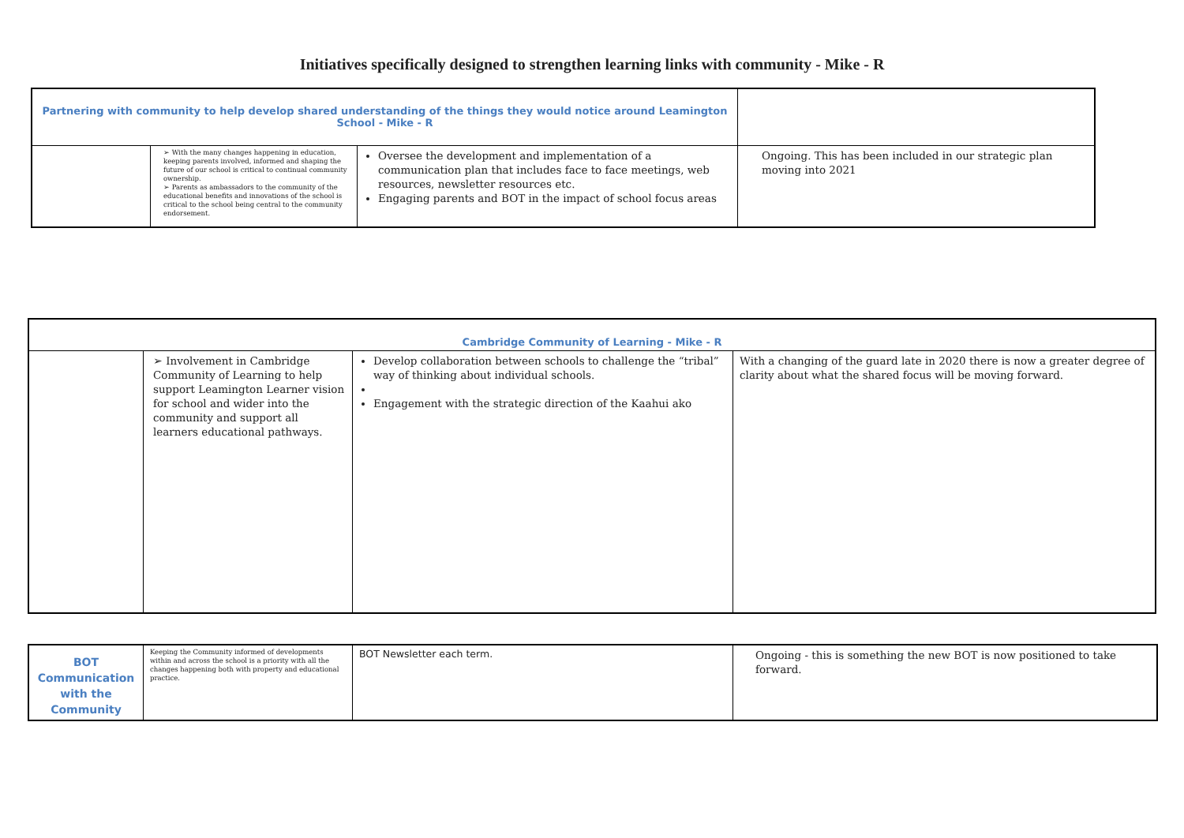Initiatives specifically designed to strengthen learning links with community - Mike - R
| Partnering with community to help develop shared understanding of the things they would notice around Leamington School - Mike - R | | | |
| | ➢ With the many changes happening in education, keeping parents involved, informed and shaping the future of our school is critical to continual community ownership. ➢ Parents as ambassadors to the community of the educational benefits and innovations of the school is critical to the school being central to the community endorsement. | Oversee the development and implementation of a communication plan that includes face to face meetings, web resources, newsletter resources etc. Engaging parents and BOT in the impact of school focus areas | Ongoing. This has been included in our strategic plan moving into 2021 |
| Cambridge Community of Learning - Mike - R | | | |
| | ➢ Involvement in Cambridge Community of Learning to help support Leamington Learner vision for school and wider into the community and support all learners educational pathways. | Develop collaboration between schools to challenge the “tribal” way of thinking about individual schools. Engagement with the strategic direction of the Kaahui ako | With a changing of the guard late in 2020 there is now a greater degree of clarity about what the shared focus will be moving forward. |
| BOT Communication with the Community | Keeping the Community informed of developments within and across the school is a priority with all the changes happening both with property and educational practice. | BOT Newsletter each term. | Ongoing - this is something the new BOT is now positioned to take forward. |